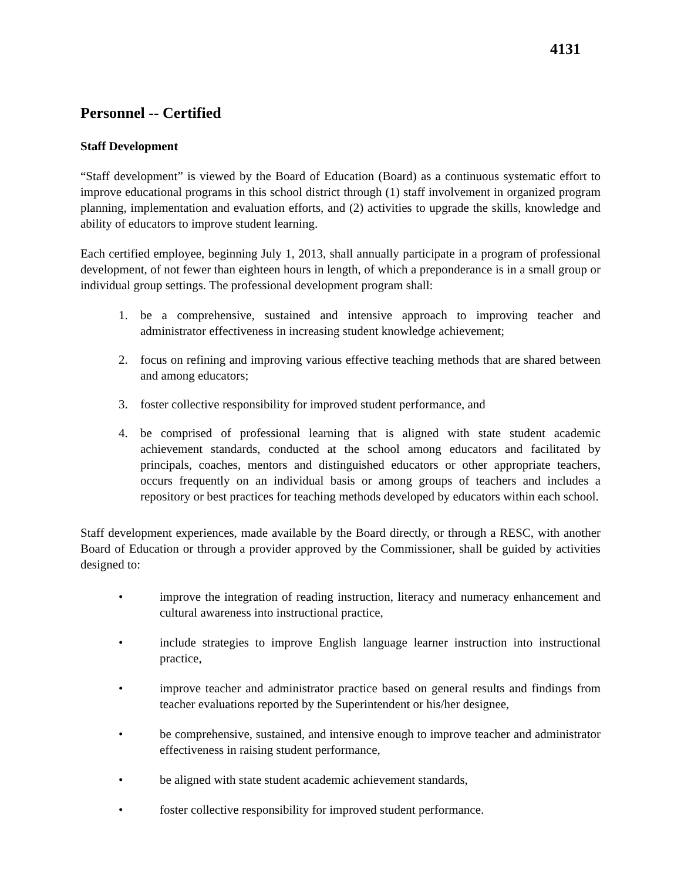4131
Personnel -- Certified
Staff Development
“Staff development” is viewed by the Board of Education (Board) as a continuous systematic effort to improve educational programs in this school district through (1) staff involvement in organized program planning, implementation and evaluation efforts, and (2) activities to upgrade the skills, knowledge and ability of educators to improve student learning.
Each certified employee, beginning July 1, 2013, shall annually participate in a program of professional development, of not fewer than eighteen hours in length, of which a preponderance is in a small group or individual group settings. The professional development program shall:
1. be a comprehensive, sustained and intensive approach to improving teacher and administrator effectiveness in increasing student knowledge achievement;
2. focus on refining and improving various effective teaching methods that are shared between and among educators;
3. foster collective responsibility for improved student performance, and
4. be comprised of professional learning that is aligned with state student academic achievement standards, conducted at the school among educators and facilitated by principals, coaches, mentors and distinguished educators or other appropriate teachers, occurs frequently on an individual basis or among groups of teachers and includes a repository or best practices for teaching methods developed by educators within each school.
Staff development experiences, made available by the Board directly, or through a RESC, with another Board of Education or through a provider approved by the Commissioner, shall be guided by activities designed to:
• improve the integration of reading instruction, literacy and numeracy enhancement and cultural awareness into instructional practice,
• include strategies to improve English language learner instruction into instructional practice,
• improve teacher and administrator practice based on general results and findings from teacher evaluations reported by the Superintendent or his/her designee,
• be comprehensive, sustained, and intensive enough to improve teacher and administrator effectiveness in raising student performance,
• be aligned with state student academic achievement standards,
• foster collective responsibility for improved student performance.